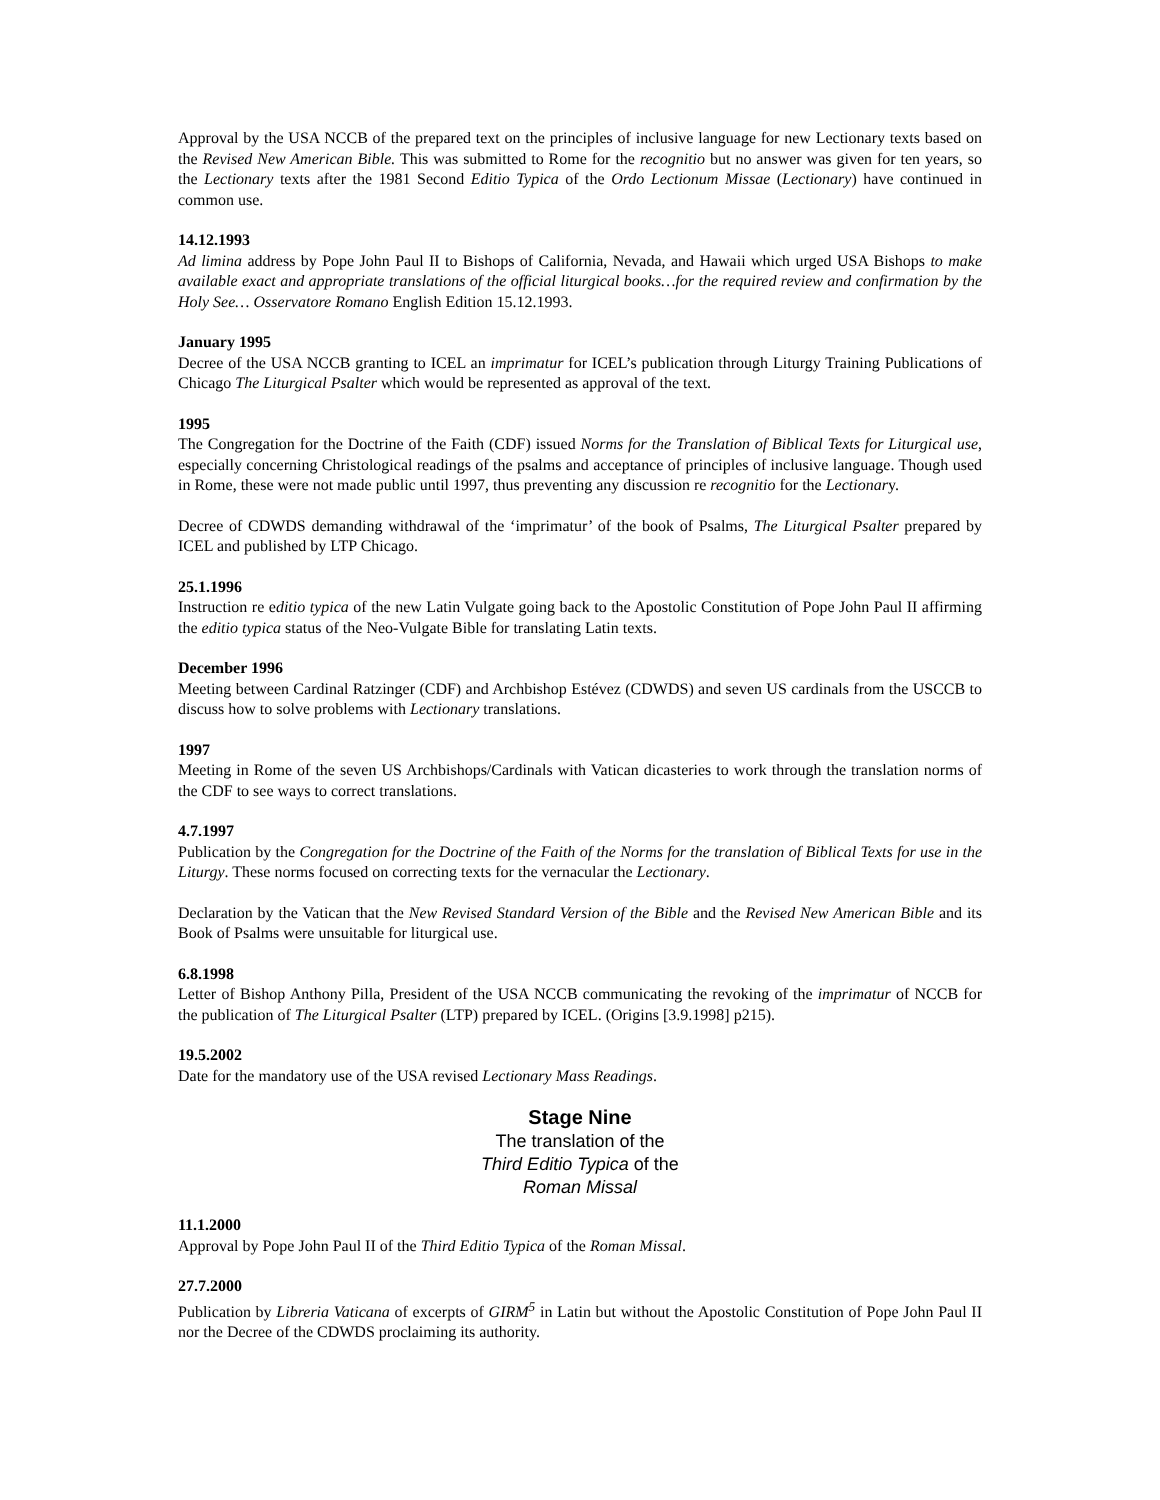Approval by the USA NCCB of the prepared text on the principles of inclusive language for new Lectionary texts based on the Revised New American Bible. This was submitted to Rome for the recognitio but no answer was given for ten years, so the Lectionary texts after the 1981 Second Editio Typica of the Ordo Lectionum Missae (Lectionary) have continued in common use.
14.12.1993
Ad limina address by Pope John Paul II to Bishops of California, Nevada, and Hawaii which urged USA Bishops to make available exact and appropriate translations of the official liturgical books…for the required review and confirmation by the Holy See… Osservatore Romano English Edition 15.12.1993.
January 1995
Decree of the USA NCCB granting to ICEL an imprimatur for ICEL’s publication through Liturgy Training Publications of Chicago The Liturgical Psalter which would be represented as approval of the text.
1995
The Congregation for the Doctrine of the Faith (CDF) issued Norms for the Translation of Biblical Texts for Liturgical use, especially concerning Christological readings of the psalms and acceptance of principles of inclusive language. Though used in Rome, these were not made public until 1997, thus preventing any discussion re recognitio for the Lectionary.
Decree of CDWDS demanding withdrawal of the ‘imprimatur’ of the book of Psalms, The Liturgical Psalter prepared by ICEL and published by LTP Chicago.
25.1.1996
Instruction re editio typica of the new Latin Vulgate going back to the Apostolic Constitution of Pope John Paul II affirming the editio typica status of the Neo-Vulgate Bible for translating Latin texts.
December 1996
Meeting between Cardinal Ratzinger (CDF) and Archbishop Estévez (CDWDS) and seven US cardinals from the USCCB to discuss how to solve problems with Lectionary translations.
1997
Meeting in Rome of the seven US Archbishops/Cardinals with Vatican dicasteries to work through the translation norms of the CDF to see ways to correct translations.
4.7.1997
Publication by the Congregation for the Doctrine of the Faith of the Norms for the translation of Biblical Texts for use in the Liturgy. These norms focused on correcting texts for the vernacular the Lectionary.
Declaration by the Vatican that the New Revised Standard Version of the Bible and the Revised New American Bible and its Book of Psalms were unsuitable for liturgical use.
6.8.1998
Letter of Bishop Anthony Pilla, President of the USA NCCB communicating the revoking of the imprimatur of NCCB for the publication of The Liturgical Psalter (LTP) prepared by ICEL. (Origins [3.9.1998] p215).
19.5.2002
Date for the mandatory use of the USA revised Lectionary Mass Readings.
Stage Nine
The translation of the
Third Editio Typica of the
Roman Missal
11.1.2000
Approval by Pope John Paul II of the Third Editio Typica of the Roman Missal.
27.7.2000
Publication by Libreria Vaticana of excerpts of GIRM<sup>5</sup> in Latin but without the Apostolic Constitution of Pope John Paul II nor the Decree of the CDWDS proclaiming its authority.